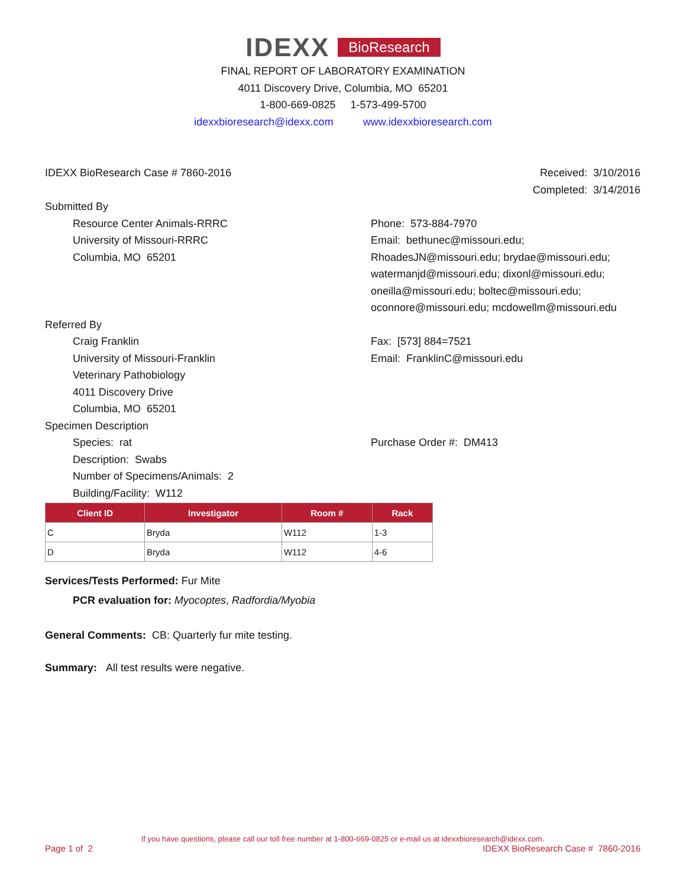IDEXX BioResearch
FINAL REPORT OF LABORATORY EXAMINATION
4011 Discovery Drive, Columbia, MO 65201
1-800-669-0825 1-573-499-5700
idexxbioresearch@idexx.com www.idexxbioresearch.com
IDEXX BioResearch Case # 7860-2016
Received: 3/10/2016
Completed: 3/14/2016
Submitted By
Resource Center Animals-RRRC
University of Missouri-RRRC
Columbia, MO 65201
Phone: 573-884-7970
Email: bethunec@missouri.edu;
RhoadesJN@missouri.edu; brydae@missouri.edu;
watermanjd@missouri.edu; dixonl@missouri.edu;
oneilla@missouri.edu; boltec@missouri.edu;
oconnore@missouri.edu; mcdowellm@missouri.edu
Referred By
Craig Franklin
University of Missouri-Franklin
Veterinary Pathobiology
4011 Discovery Drive
Columbia, MO 65201
Fax: [573] 884=7521
Email: FranklinC@missouri.edu
Specimen Description
Species: rat
Description: Swabs
Number of Specimens/Animals: 2
Building/Facility: W112
Purchase Order #: DM413
| Client ID | Investigator | Room # | Rack |
| --- | --- | --- | --- |
| C | Bryda | W112 | 1-3 |
| D | Bryda | W112 | 4-6 |
Services/Tests Performed: Fur Mite
PCR evaluation for: Myocoptes, Radfordia/Myobia
General Comments: CB: Quarterly fur mite testing.
Summary: All test results were negative.
If you have questions, please call our toll free number at 1-800-669-0825 or e-mail us at idexxbioresearch@idexx.com.
Page 1 of 2 IDEXX BioResearch Case # 7860-2016